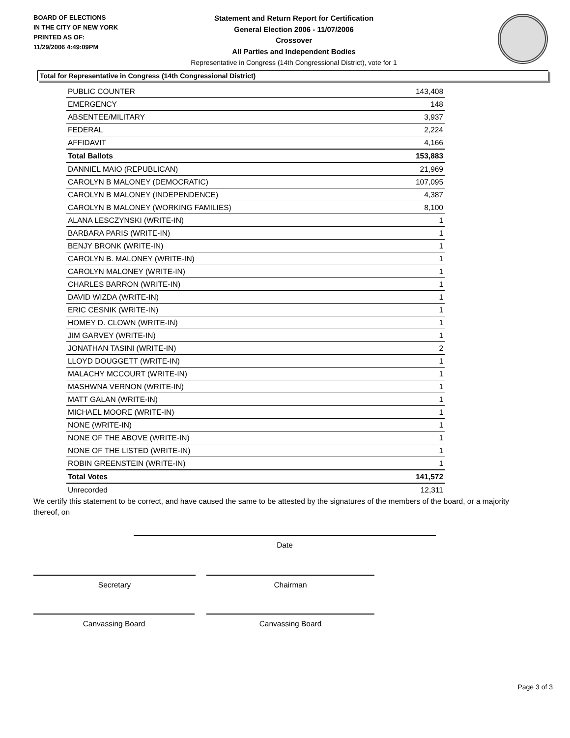BOARD OF ELECTIONS
IN THE CITY OF NEW YORK
PRINTED AS OF:
11/29/2006 4:49:09PM
Statement and Return Report for Certification
General Election 2006 - 11/07/2006
Crossover
All Parties and Independent Bodies
Representative in Congress (14th Congressional District), vote for 1
Total for Representative in Congress (14th Congressional District)
| PUBLIC COUNTER | 143,408 |
| EMERGENCY | 148 |
| ABSENTEE/MILITARY | 3,937 |
| FEDERAL | 2,224 |
| AFFIDAVIT | 4,166 |
| Total Ballots | 153,883 |
| DANNIEL MAIO (REPUBLICAN) | 21,969 |
| CAROLYN B MALONEY (DEMOCRATIC) | 107,095 |
| CAROLYN B MALONEY (INDEPENDENCE) | 4,387 |
| CAROLYN B MALONEY (WORKING FAMILIES) | 8,100 |
| ALANA LESCZYNSKI (WRITE-IN) | 1 |
| BARBARA PARIS (WRITE-IN) | 1 |
| BENJY BRONK (WRITE-IN) | 1 |
| CAROLYN B. MALONEY (WRITE-IN) | 1 |
| CAROLYN MALONEY (WRITE-IN) | 1 |
| CHARLES BARRON (WRITE-IN) | 1 |
| DAVID WIZDA (WRITE-IN) | 1 |
| ERIC CESNIK (WRITE-IN) | 1 |
| HOMEY D. CLOWN (WRITE-IN) | 1 |
| JIM GARVEY (WRITE-IN) | 1 |
| JONATHAN TASINI (WRITE-IN) | 2 |
| LLOYD DOUGGETT (WRITE-IN) | 1 |
| MALACHY MCCOURT (WRITE-IN) | 1 |
| MASHWNA VERNON (WRITE-IN) | 1 |
| MATT GALAN (WRITE-IN) | 1 |
| MICHAEL MOORE (WRITE-IN) | 1 |
| NONE (WRITE-IN) | 1 |
| NONE OF THE ABOVE (WRITE-IN) | 1 |
| NONE OF THE LISTED (WRITE-IN) | 1 |
| ROBIN GREENSTEIN (WRITE-IN) | 1 |
| Total Votes | 141,572 |
| Unrecorded | 12,311 |
We certify this statement to be correct, and have caused the same to be attested by the signatures of the members of the board, or a majority thereof, on
Date
Secretary Chairman
Canvassing Board Canvassing Board
Page 3 of 3